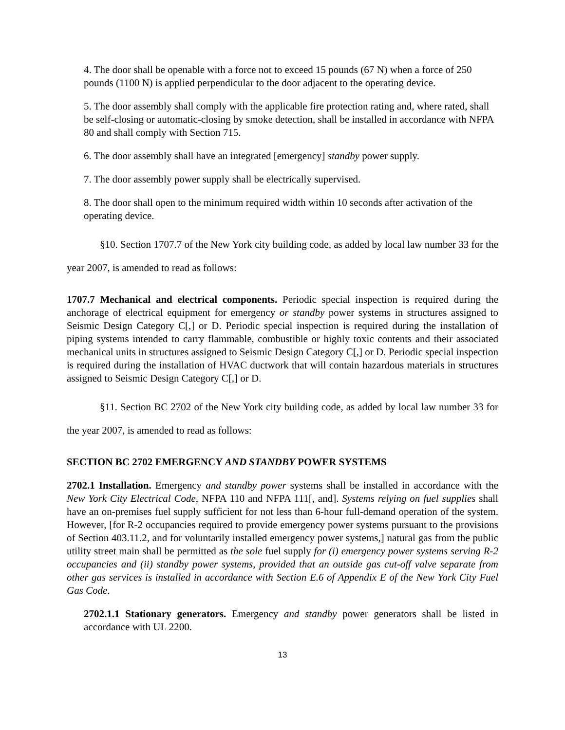4. The door shall be openable with a force not to exceed 15 pounds (67 N) when a force of 250 pounds (1100 N) is applied perpendicular to the door adjacent to the operating device.
5. The door assembly shall comply with the applicable fire protection rating and, where rated, shall be self-closing or automatic-closing by smoke detection, shall be installed in accordance with NFPA 80 and shall comply with Section 715.
6. The door assembly shall have an integrated [emergency] standby power supply.
7. The door assembly power supply shall be electrically supervised.
8. The door shall open to the minimum required width within 10 seconds after activation of the operating device.
§10. Section 1707.7 of the New York city building code, as added by local law number 33 for the year 2007, is amended to read as follows:
1707.7 Mechanical and electrical components. Periodic special inspection is required during the anchorage of electrical equipment for emergency or standby power systems in structures assigned to Seismic Design Category C[,] or D. Periodic special inspection is required during the installation of piping systems intended to carry flammable, combustible or highly toxic contents and their associated mechanical units in structures assigned to Seismic Design Category C[,] or D. Periodic special inspection is required during the installation of HVAC ductwork that will contain hazardous materials in structures assigned to Seismic Design Category C[,] or D.
§11. Section BC 2702 of the New York city building code, as added by local law number 33 for the year 2007, is amended to read as follows:
SECTION BC 2702 EMERGENCY AND STANDBY POWER SYSTEMS
2702.1 Installation. Emergency and standby power systems shall be installed in accordance with the New York City Electrical Code, NFPA 110 and NFPA 111[, and]. Systems relying on fuel supplies shall have an on-premises fuel supply sufficient for not less than 6-hour full-demand operation of the system. However, [for R-2 occupancies required to provide emergency power systems pursuant to the provisions of Section 403.11.2, and for voluntarily installed emergency power systems,] natural gas from the public utility street main shall be permitted as the sole fuel supply for (i) emergency power systems serving R-2 occupancies and (ii) standby power systems, provided that an outside gas cut-off valve separate from other gas services is installed in accordance with Section E.6 of Appendix E of the New York City Fuel Gas Code.
2702.1.1 Stationary generators. Emergency and standby power generators shall be listed in accordance with UL 2200.
13